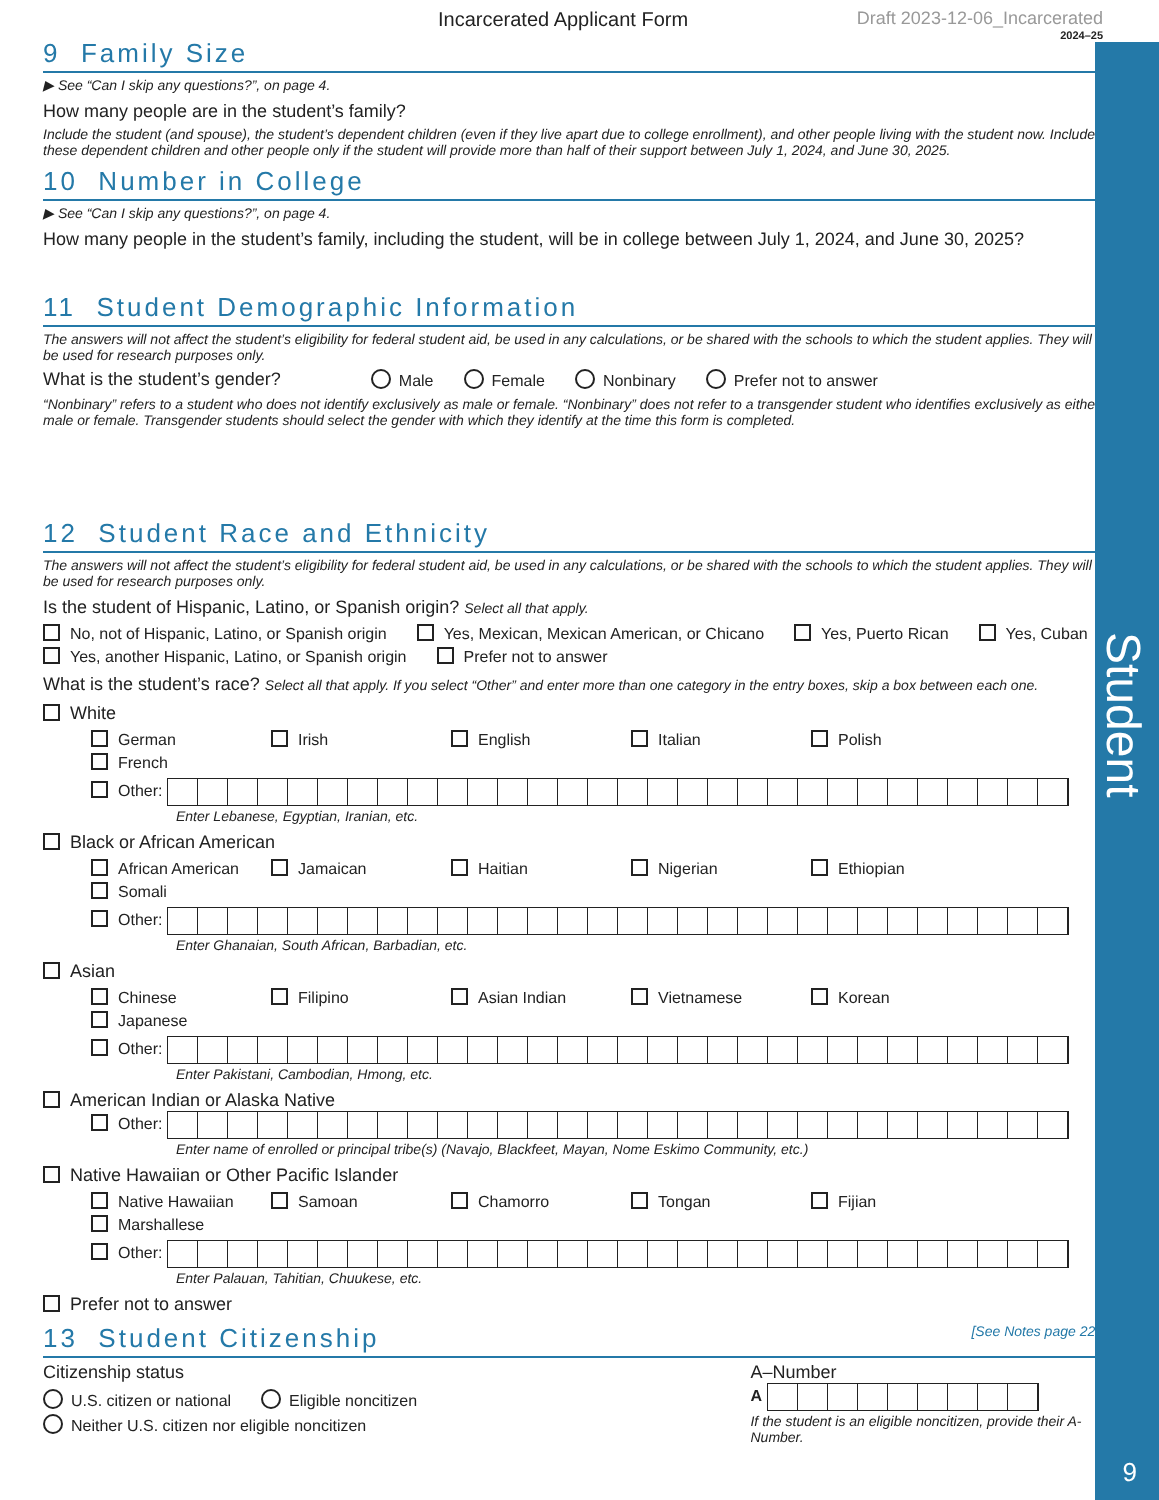Student
9
Incarcerated Applicant Form Draft 2023-12-06_Incarcerated
2024–25
9 Family Size
▶ See “Can I skip any questions?”, on page 4.
How many people are in the student’s family?
Include the student (and spouse), the student’s dependent children (even if they live apart due to college enrollment), and other people living with the student now. Include these dependent children and other people only if the student will provide more than half of their support between July 1, 2024, and June 30, 2025.
10 Number in College
▶ See “Can I skip any questions?”, on page 4.
How many people in the student’s family, including the student, will be in college between July 1, 2024, and June 30, 2025?
11 Student Demographic Information
The answers will not affect the student’s eligibility for federal student aid, be used in any calculations, or be shared with the schools to which the student applies. They will be used for research purposes only.
What is the student’s gender? Male Female Nonbinary Prefer not to answer
“Nonbinary” refers to a student who does not identify exclusively as male or female. “Nonbinary” does not refer to a transgender student who identifies exclusively as either male or female. Transgender students should select the gender with which they identify at the time this form is completed.
12 Student Race and Ethnicity
The answers will not affect the student’s eligibility for federal student aid, be used in any calculations, or be shared with the schools to which the student applies. They will be used for research purposes only.
Is the student of Hispanic, Latino, or Spanish origin? Select all that apply.
No, not of Hispanic, Latino, or Spanish origin Yes, Mexican, Mexican American, or Chicano Yes, Puerto Rican Yes, Cuban Yes, another Hispanic, Latino, or Spanish origin Prefer not to answer
What is the student’s race? Select all that apply. If you select “Other” and enter more than one category in the entry boxes, skip a box between each one.
White
German Irish English Italian Polish French
Other:
Enter Lebanese, Egyptian, Iranian, etc.
Black or African American
African American Jamaican Haitian Nigerian Ethiopian Somali
Other:
Enter Ghanaian, South African, Barbadian, etc.
Asian
Chinese Filipino Asian Indian Vietnamese Korean Japanese
Other:
Enter Pakistani, Cambodian, Hmong, etc.
American Indian or Alaska Native
Other:
Enter name of enrolled or principal tribe(s) (Navajo, Blackfeet, Mayan, Nome Eskimo Community, etc.)
Native Hawaiian or Other Pacific Islander
Native Hawaiian Samoan Chamorro Tongan Fijian Marshallese
Other:
Enter Palauan, Tahitian, Chuukese, etc.
Prefer not to answer
13 Student Citizenship [See Notes page 22.]
Citizenship status
U.S. citizen or national Eligible noncitizen Neither U.S. citizen nor eligible noncitizen
A–Number
A
If the student is an eligible noncitizen, provide their A-Number.